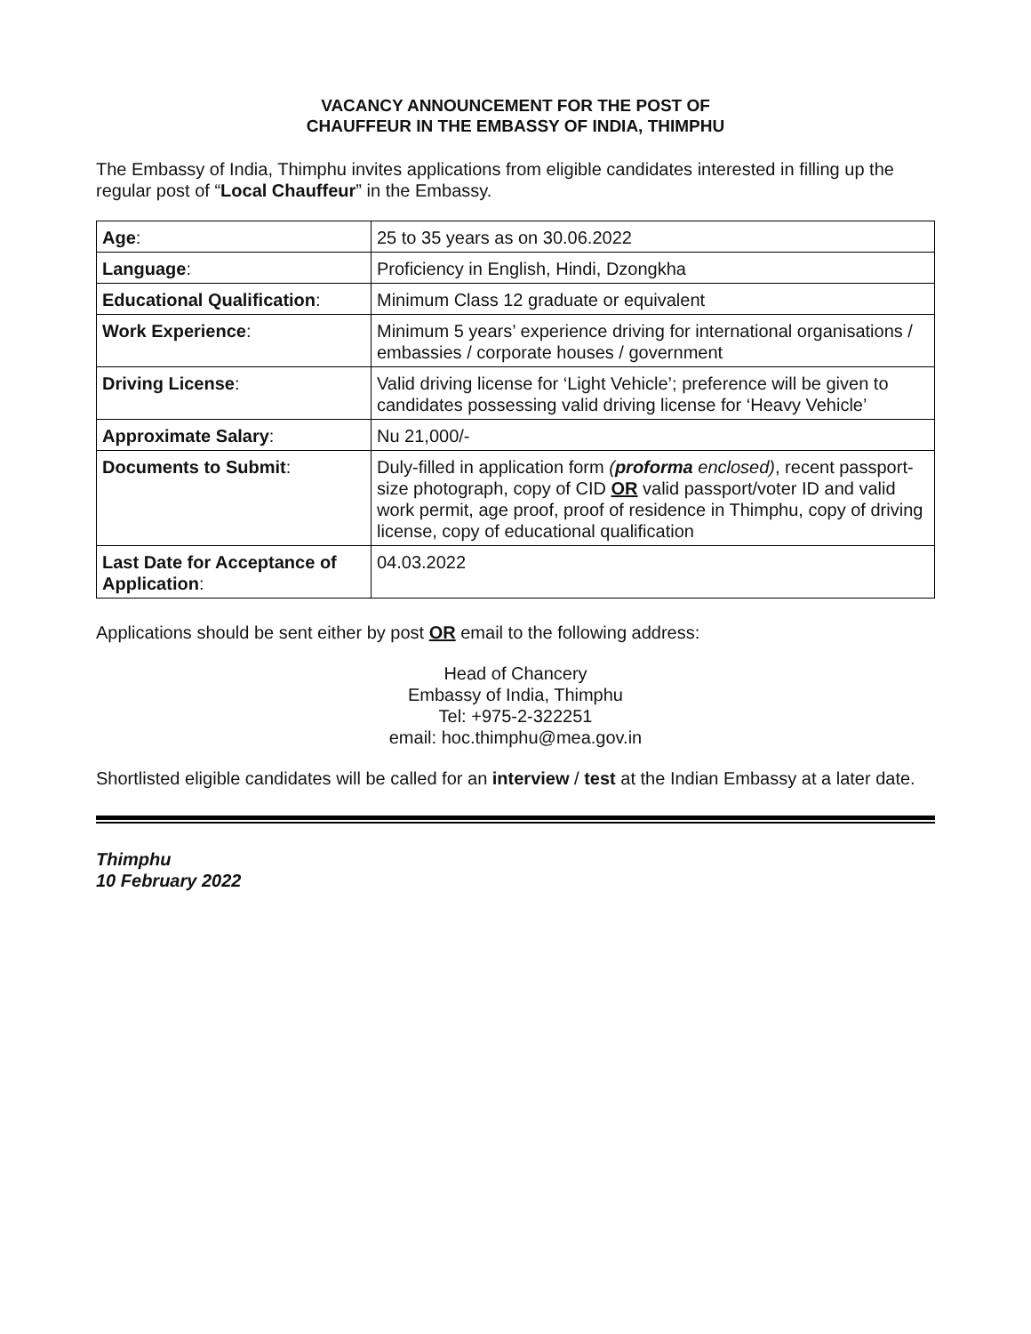VACANCY ANNOUNCEMENT FOR THE POST OF
CHAUFFEUR IN THE EMBASSY OF INDIA, THIMPHU
The Embassy of India, Thimphu invites applications from eligible candidates interested in filling up the regular post of “Local Chauffeur” in the Embassy.
| Age : | 25 to 35 years as on 30.06.2022 |
| Language : | Proficiency in English, Hindi, Dzongkha |
| Educational Qualification : | Minimum Class 12 graduate or equivalent |
| Work Experience : | Minimum 5 years’ experience driving for international organisations / embassies / corporate houses / government |
| Driving License : | Valid driving license for ‘Light Vehicle’; preference will be given to candidates possessing valid driving license for ‘Heavy Vehicle’ |
| Approximate Salary : | Nu 21,000/- |
| Documents to Submit : | Duly-filled in application form ( proforma enclosed) , recent passport-size photograph, copy of CID OR valid passport/voter ID and valid work permit, age proof, proof of residence in Thimphu, copy of driving license, copy of educational qualification |
| Last Date for Acceptance of Application : | 04.03.2022 |
Applications should be sent either by post OR email to the following address:
Head of Chancery
Embassy of India, Thimphu
Tel: +975-2-322251
email: hoc.thimphu@mea.gov.in
Shortlisted eligible candidates will be called for an interview / test at the Indian Embassy at a later date.
Thimphu
10 February 2022